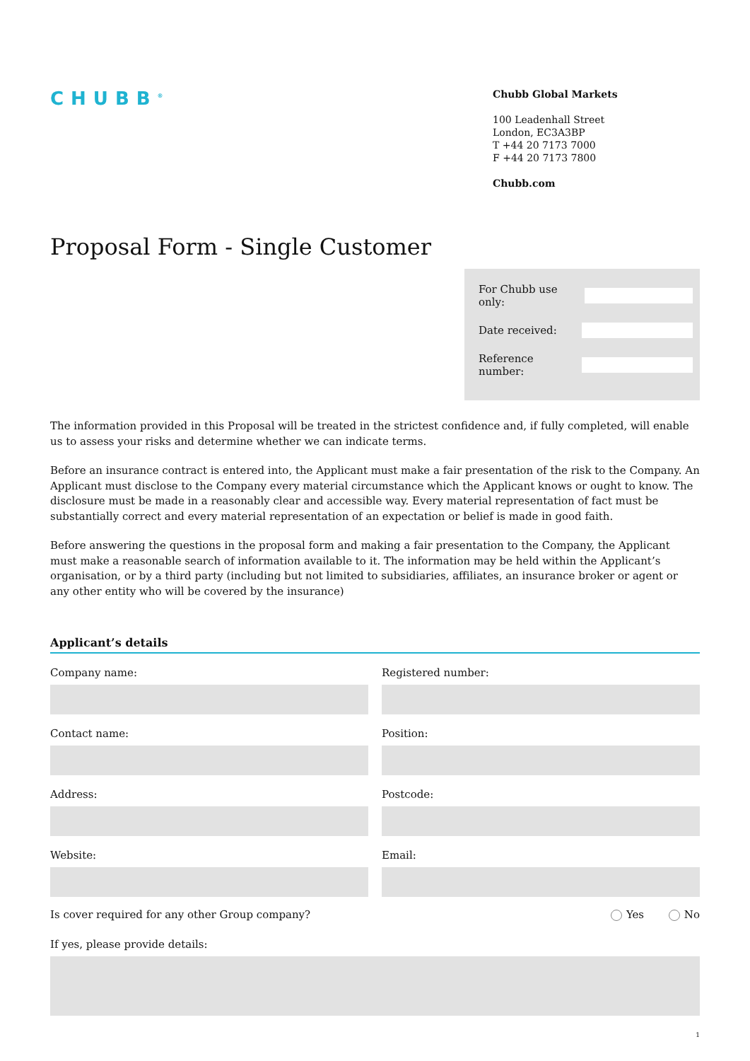CHUBB<sup>®</sup>
Chubb Global Markets
100 Leadenhall Street
London, EC3A3BP
T +44 20 7173 7000
F +44 20 7173 7800
Chubb.com
Proposal Form - Single Customer
For Chubb use only:
Date received:
Reference number:
The information provided in this Proposal will be treated in the strictest confidence and, if fully completed, will enable us to assess your risks and determine whether we can indicate terms.
Before an insurance contract is entered into, the Applicant must make a fair presentation of the risk to the Company. An Applicant must disclose to the Company every material circumstance which the Applicant knows or ought to know. The disclosure must be made in a reasonably clear and accessible way. Every material representation of fact must be substantially correct and every material representation of an expectation or belief is made in good faith.
Before answering the questions in the proposal form and making a fair presentation to the Company, the Applicant must make a reasonable search of information available to it. The information may be held within the Applicant’s organisation, or by a third party (including but not limited to subsidiaries, affiliates, an insurance broker or agent or any other entity who will be covered by the insurance)
Applicant’s details
Company name:
Registered number:
Contact name:
Position:
Address:
Postcode:
Website:
Email:
Is cover required for any other Group company? Yes No
If yes, please provide details:
1